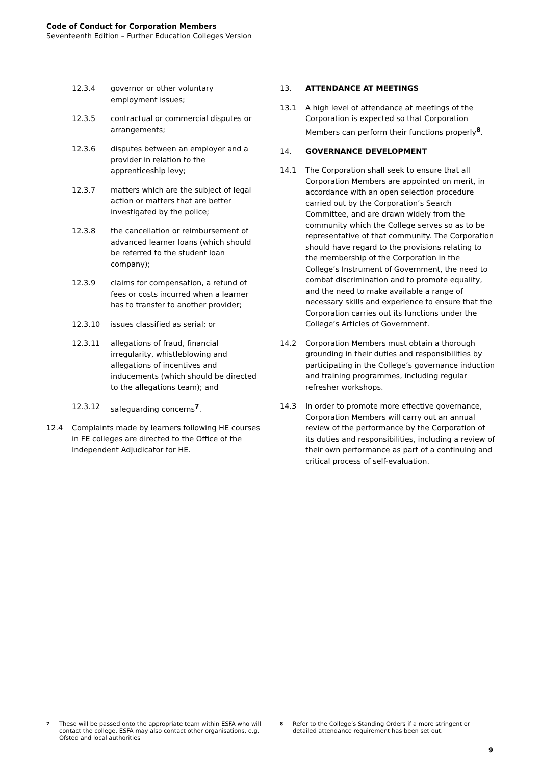Code of Conduct for Corporation Members
Seventeenth Edition – Further Education Colleges Version
12.3.4 governor or other voluntary employment issues;
12.3.5 contractual or commercial disputes or arrangements;
12.3.6 disputes between an employer and a provider in relation to the apprenticeship levy;
12.3.7 matters which are the subject of legal action or matters that are better investigated by the police;
12.3.8 the cancellation or reimbursement of advanced learner loans (which should be referred to the student loan company);
12.3.9 claims for compensation, a refund of fees or costs incurred when a learner has to transfer to another provider;
12.3.10 issues classified as serial; or
12.3.11 allegations of fraud, financial irregularity, whistleblowing and allegations of incentives and inducements (which should be directed to the allegations team); and
12.3.12 safeguarding concerns<sup>7</sup>.
12.4 Complaints made by learners following HE courses in FE colleges are directed to the Office of the Independent Adjudicator for HE.
13. ATTENDANCE AT MEETINGS
13.1 A high level of attendance at meetings of the Corporation is expected so that Corporation Members can perform their functions properly<sup>8</sup>.
14. GOVERNANCE DEVELOPMENT
14.1 The Corporation shall seek to ensure that all Corporation Members are appointed on merit, in accordance with an open selection procedure carried out by the Corporation’s Search Committee, and are drawn widely from the community which the College serves so as to be representative of that community. The Corporation should have regard to the provisions relating to the membership of the Corporation in the College’s Instrument of Government, the need to combat discrimination and to promote equality, and the need to make available a range of necessary skills and experience to ensure that the Corporation carries out its functions under the College’s Articles of Government.
14.2 Corporation Members must obtain a thorough grounding in their duties and responsibilities by participating in the College’s governance induction and training programmes, including regular refresher workshops.
14.3 In order to promote more effective governance, Corporation Members will carry out an annual review of the performance by the Corporation of its duties and responsibilities, including a review of their own performance as part of a continuing and critical process of self-evaluation.
7
These will be passed onto the appropriate team within ESFA who will contact the college. ESFA may also contact other organisations, e.g. Ofsted and local authorities
8
Refer to the College’s Standing Orders if a more stringent or detailed attendance requirement has been set out.
9